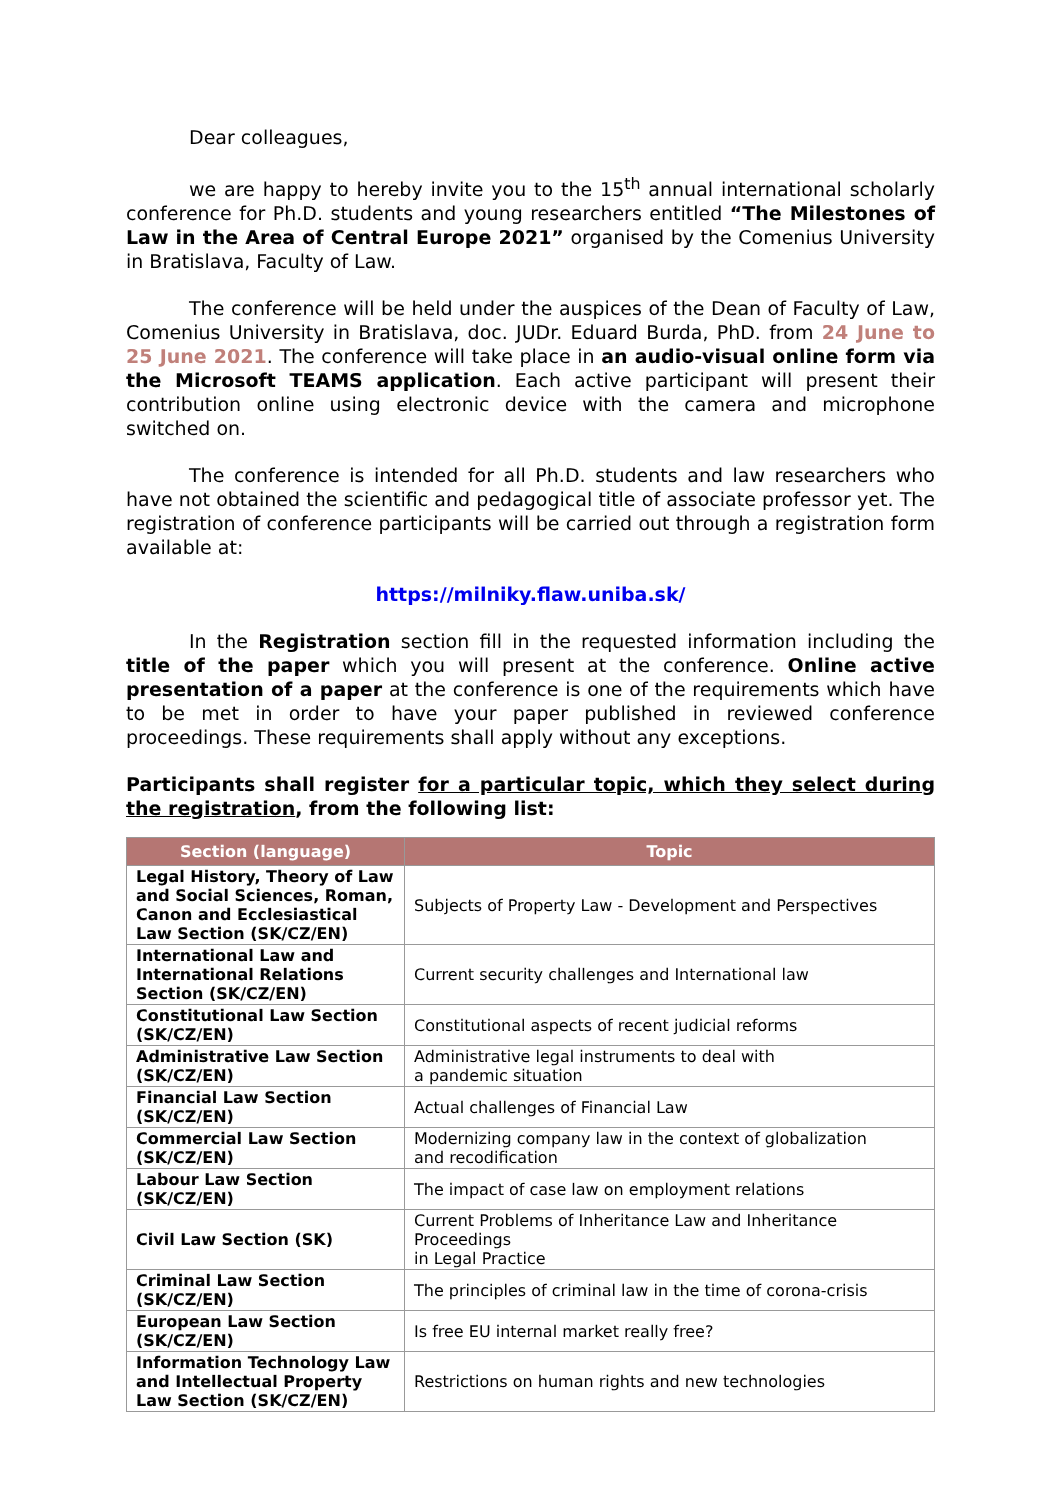Dear colleagues,
we are happy to hereby invite you to the 15<sup>th</sup> annual international scholarly conference for Ph.D. students and young researchers entitled “The Milestones of Law in the Area of Central Europe 2021” organised by the Comenius University in Bratislava, Faculty of Law.
The conference will be held under the auspices of the Dean of Faculty of Law, Comenius University in Bratislava, doc. JUDr. Eduard Burda, PhD. from 24 June to 25 June 2021. The conference will take place in an audio-visual online form via the Microsoft TEAMS application. Each active participant will present their contribution online using electronic device with the camera and microphone switched on.
The conference is intended for all Ph.D. students and law researchers who have not obtained the scientific and pedagogical title of associate professor yet. The registration of conference participants will be carried out through a registration form available at:
https://milniky.flaw.uniba.sk/
In the Registration section fill in the requested information including the title of the paper which you will present at the conference. Online active presentation of a paper at the conference is one of the requirements which have to be met in order to have your paper published in reviewed conference proceedings. These requirements shall apply without any exceptions.
Participants shall register for a particular topic, which they select during the registration, from the following list:
| Section (language) | Topic |
| --- | --- |
| Legal History, Theory of Law and Social Sciences, Roman, Canon and Ecclesiastical Law Section (SK/CZ/EN) | Subjects of Property Law - Development and Perspectives |
| International Law and International Relations Section (SK/CZ/EN) | Current security challenges and International law |
| Constitutional Law Section (SK/CZ/EN) | Constitutional aspects of recent judicial reforms |
| Administrative Law Section (SK/CZ/EN) | Administrative legal instruments to deal with a pandemic situation |
| Financial Law Section (SK/CZ/EN) | Actual challenges of Financial Law |
| Commercial Law Section (SK/CZ/EN) | Modernizing company law in the context of globalization and recodification |
| Labour Law Section (SK/CZ/EN) | The impact of case law on employment relations |
| Civil Law Section (SK) | Current Problems of Inheritance Law and Inheritance Proceedings in Legal Practice |
| Criminal Law Section (SK/CZ/EN) | The principles of criminal law in the time of corona-crisis |
| European Law Section (SK/CZ/EN) | Is free EU internal market really free? |
| Information Technology Law and Intellectual Property Law Section (SK/CZ/EN) | Restrictions on human rights and new technologies |